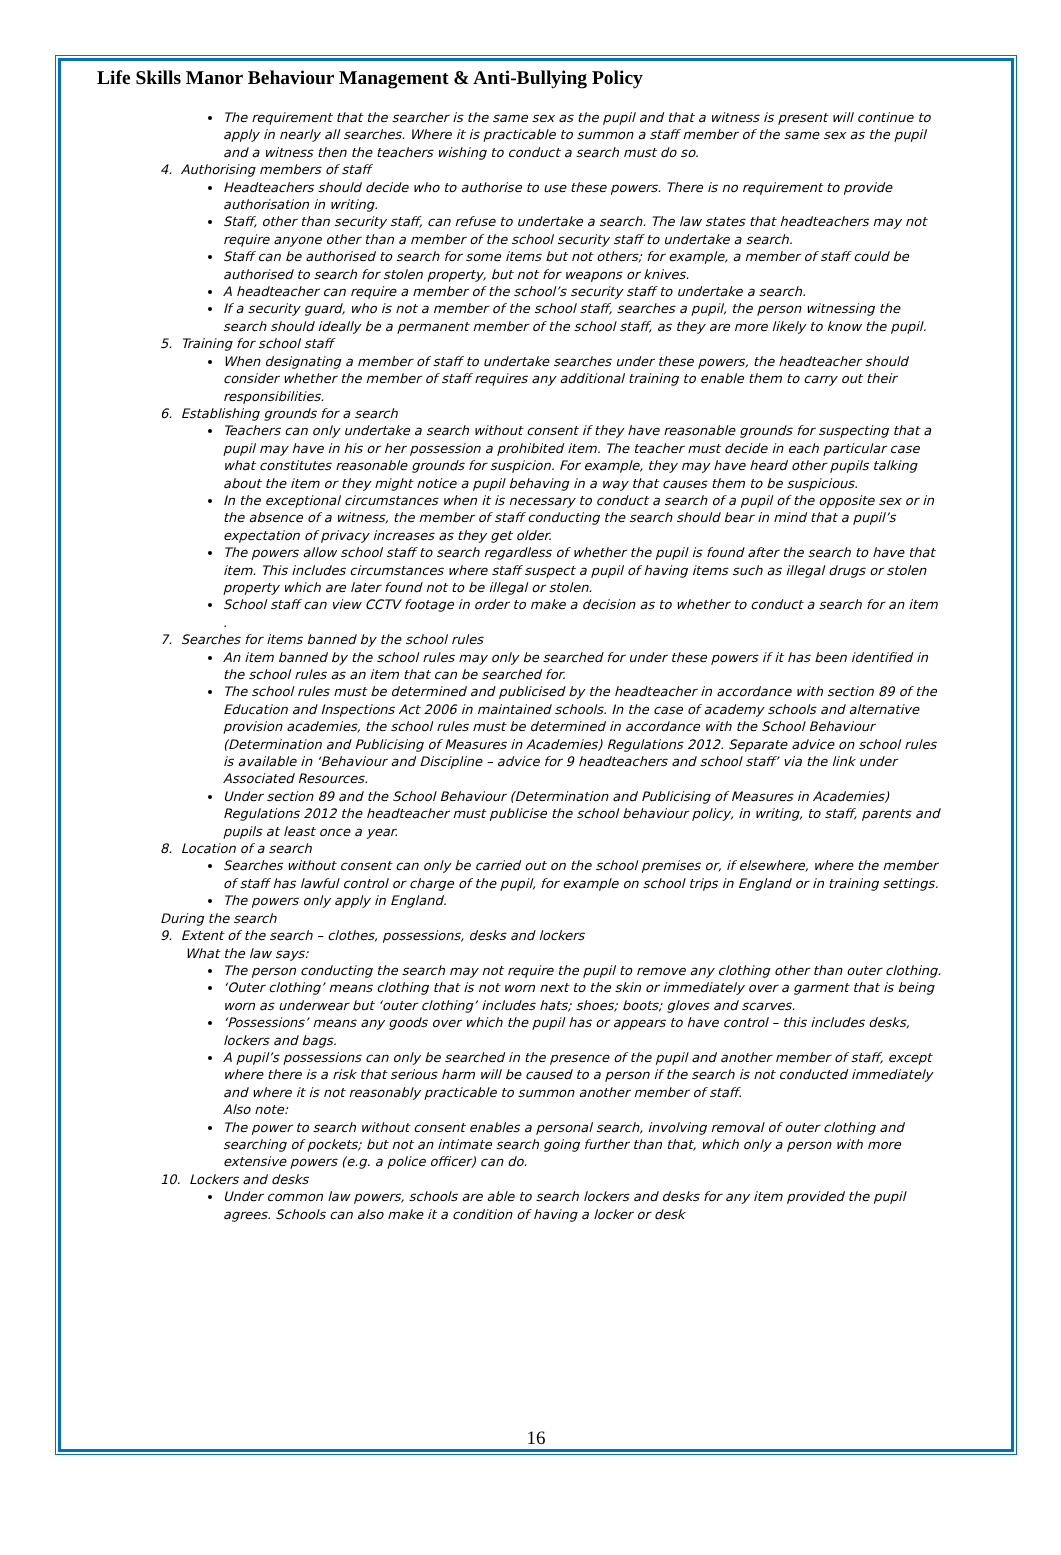Life Skills Manor Behaviour Management & Anti-Bullying Policy
The requirement that the searcher is the same sex as the pupil and that a witness is present will continue to apply in nearly all searches. Where it is practicable to summon a staff member of the same sex as the pupil and a witness then the teachers wishing to conduct a search must do so.
4. Authorising members of staff
Headteachers should decide who to authorise to use these powers. There is no requirement to provide authorisation in writing.
Staff, other than security staff, can refuse to undertake a search. The law states that headteachers may not require anyone other than a member of the school security staff to undertake a search.
Staff can be authorised to search for some items but not others; for example, a member of staff could be authorised to search for stolen property, but not for weapons or knives.
A headteacher can require a member of the school’s security staff to undertake a search.
If a security guard, who is not a member of the school staff, searches a pupil, the person witnessing the search should ideally be a permanent member of the school staff, as they are more likely to know the pupil.
5. Training for school staff
When designating a member of staff to undertake searches under these powers, the headteacher should consider whether the member of staff requires any additional training to enable them to carry out their responsibilities.
6. Establishing grounds for a search
Teachers can only undertake a search without consent if they have reasonable grounds for suspecting that a pupil may have in his or her possession a prohibited item. The teacher must decide in each particular case what constitutes reasonable grounds for suspicion. For example, they may have heard other pupils talking about the item or they might notice a pupil behaving in a way that causes them to be suspicious.
In the exceptional circumstances when it is necessary to conduct a search of a pupil of the opposite sex or in the absence of a witness, the member of staff conducting the search should bear in mind that a pupil’s expectation of privacy increases as they get older.
The powers allow school staff to search regardless of whether the pupil is found after the search to have that item. This includes circumstances where staff suspect a pupil of having items such as illegal drugs or stolen property which are later found not to be illegal or stolen.
School staff can view CCTV footage in order to make a decision as to whether to conduct a search for an item .
7. Searches for items banned by the school rules
An item banned by the school rules may only be searched for under these powers if it has been identified in the school rules as an item that can be searched for.
The school rules must be determined and publicised by the headteacher in accordance with section 89 of the Education and Inspections Act 2006 in maintained schools. In the case of academy schools and alternative provision academies, the school rules must be determined in accordance with the School Behaviour (Determination and Publicising of Measures in Academies) Regulations 2012. Separate advice on school rules is available in ‘Behaviour and Discipline – advice for 9 headteachers and school staff’ via the link under Associated Resources.
Under section 89 and the School Behaviour (Determination and Publicising of Measures in Academies) Regulations 2012 the headteacher must publicise the school behaviour policy, in writing, to staff, parents and pupils at least once a year.
8. Location of a search
Searches without consent can only be carried out on the school premises or, if elsewhere, where the member of staff has lawful control or charge of the pupil, for example on school trips in England or in training settings.
The powers only apply in England.
During the search
9. Extent of the search – clothes, possessions, desks and lockers
What the law says:
The person conducting the search may not require the pupil to remove any clothing other than outer clothing.
‘Outer clothing’ means clothing that is not worn next to the skin or immediately over a garment that is being worn as underwear but ‘outer clothing’ includes hats; shoes; boots; gloves and scarves.
‘Possessions’ means any goods over which the pupil has or appears to have control – this includes desks, lockers and bags.
A pupil’s possessions can only be searched in the presence of the pupil and another member of staff, except where there is a risk that serious harm will be caused to a person if the search is not conducted immediately and where it is not reasonably practicable to summon another member of staff.
Also note:
The power to search without consent enables a personal search, involving removal of outer clothing and searching of pockets; but not an intimate search going further than that, which only a person with more extensive powers (e.g. a police officer) can do.
10. Lockers and desks
Under common law powers, schools are able to search lockers and desks for any item provided the pupil agrees. Schools can also make it a condition of having a locker or desk
16